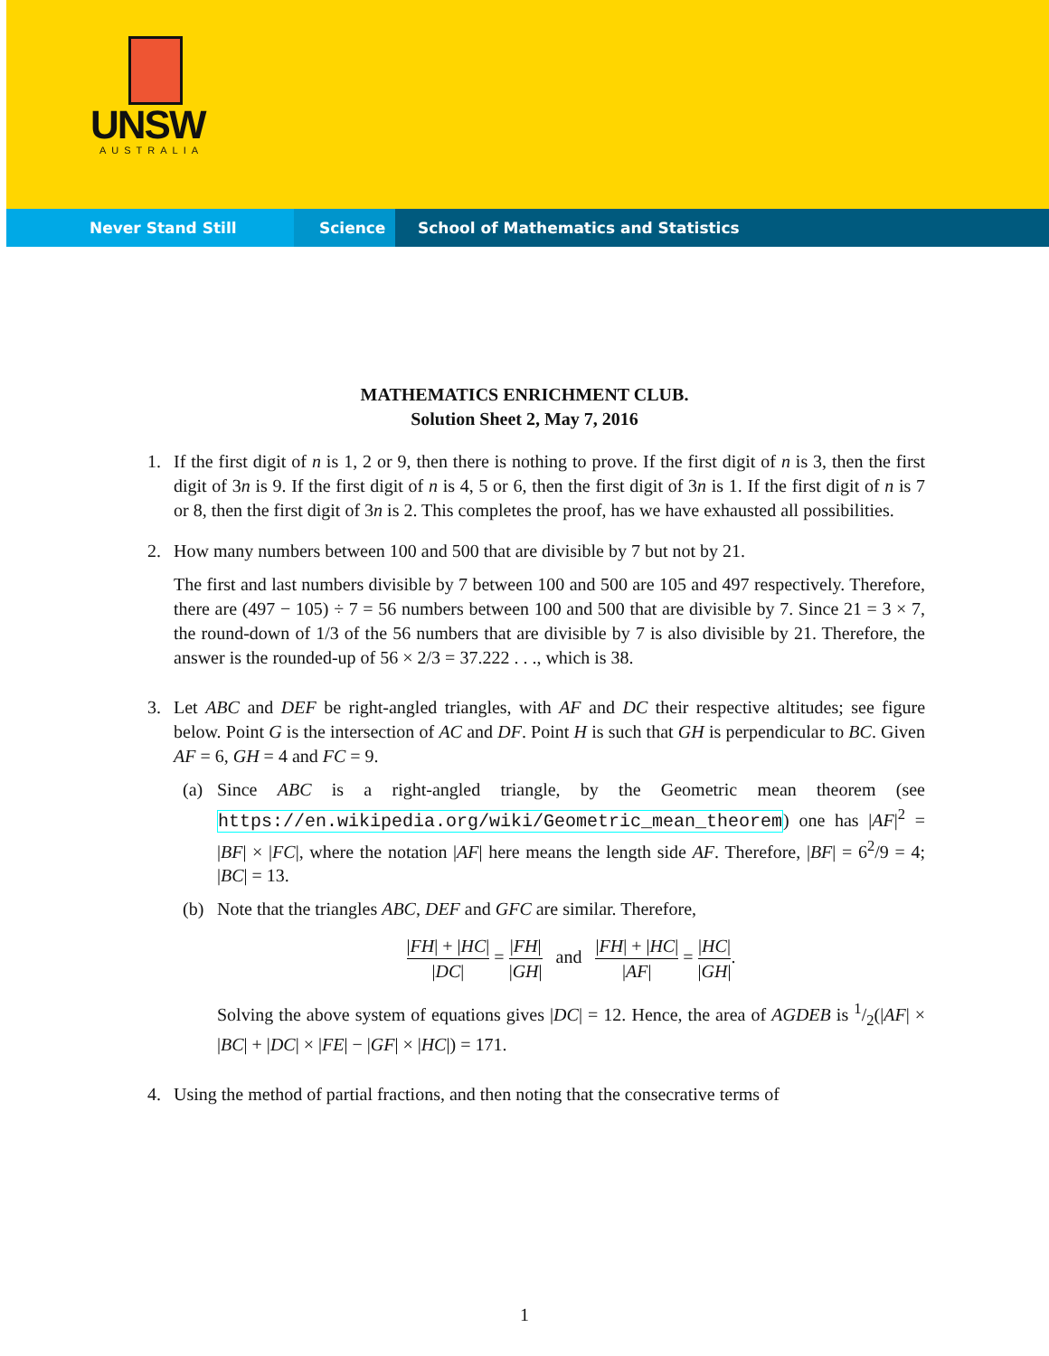UNSW
AUSTRALIA
Never Stand Still Science School of Mathematics and Statistics
MATHEMATICS ENRICHMENT CLUB.
Solution Sheet 2, May 7, 2016
1. If the first digit of n is 1, 2 or 9, then there is nothing to prove. If the first digit of n is 3, then the first digit of 3n is 9. If the first digit of n is 4, 5 or 6, then the first digit of 3n is 1. If the first digit of n is 7 or 8, then the first digit of 3n is 2. This completes the proof, has we have exhausted all possibilities.
2. How many numbers between 100 and 500 that are divisible by 7 but not by 21.
The first and last numbers divisible by 7 between 100 and 500 are 105 and 497 respectively. Therefore, there are (497 − 105) ÷ 7 = 56 numbers between 100 and 500 that are divisible by 7. Since 21 = 3 × 7, the round-down of 1/3 of the 56 numbers that are divisible by 7 is also divisible by 21. Therefore, the answer is the rounded-up of 56 × 2/3 = 37.222 . . ., which is 38.
3. Let ABC and DEF be right-angled triangles, with AF and DC their respective altitudes; see figure below. Point G is the intersection of AC and DF. Point H is such that GH is perpendicular to BC. Given AF = 6, GH = 4 and FC = 9.
(a) Since ABC is a right-angled triangle, by the Geometric mean theorem (see https://en.wikipedia.org/wiki/Geometric_mean_theorem) one has |AF|<sup>2</sup> = |BF| × |FC|, where the notation |AF| here means the length side AF. Therefore, |BF| = 6<sup>2</sup>/9 = 4; |BC| = 13.
(b) Note that the triangles ABC, DEF and GFC are similar. Therefore,
|FH| + |HC| |DC| = |FH| |GH| and |FH| + |HC| |AF| = |HC| |GH|.
Solving the above system of equations gives |DC| = 12. Hence, the area of AGDEB is 1/2(|AF| × |BC| + |DC| × |FE| − |GF| × |HC|) = 171.
4. Using the method of partial fractions, and then noting that the consecrative terms of
1